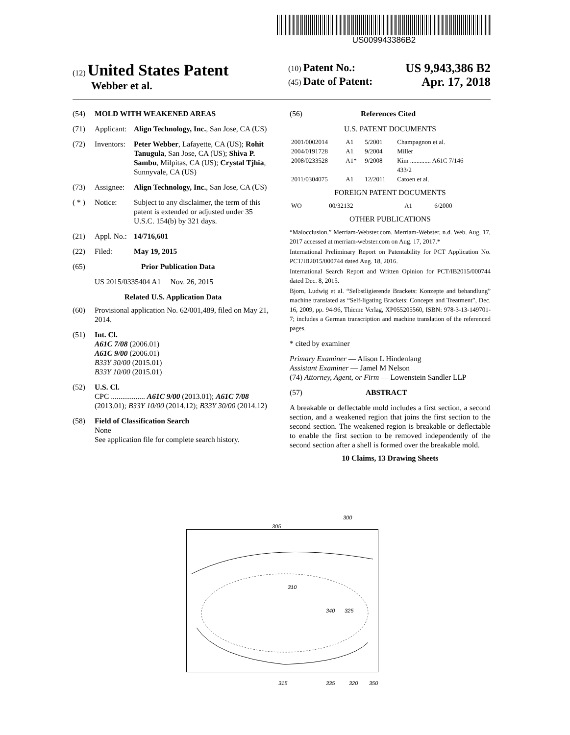US009943386B2
(12) United States Patent
Webber et al.
(10) Patent No.: US 9,943,386 B2
(45) Date of Patent: Apr. 17, 2018
(54) MOLD WITH WEAKENED AREAS
(71) Applicant: Align Technology, Inc., San Jose, CA (US)
(72) Inventors: Peter Webber, Lafayette, CA (US); Rohit Tanugula, San Jose, CA (US); Shiva P. Sambu, Milpitas, CA (US); Crystal Tjhia, Sunnyvale, CA (US)
(73) Assignee: Align Technology, Inc., San Jose, CA (US)
( * ) Notice: Subject to any disclaimer, the term of this patent is extended or adjusted under 35 U.S.C. 154(b) by 321 days.
(21) Appl. No.: 14/716,601
(22) Filed: May 19, 2015
(65) Prior Publication Data
US 2015/0335404 A1 Nov. 26, 2015
Related U.S. Application Data
(60) Provisional application No. 62/001,489, filed on May 21, 2014.
(51) Int. Cl.
A61C 7/08 (2006.01)
A61C 9/00 (2006.01)
B33Y 30/00 (2015.01)
B33Y 10/00 (2015.01)
(52) U.S. Cl.
CPC .................. A61C 9/00 (2013.01); A61C 7/08 (2013.01); B33Y 10/00 (2014.12); B33Y 30/00 (2014.12)
(58) Field of Classification Search
None
See application file for complete search history.
(56) References Cited
U.S. PATENT DOCUMENTS
| 2001/0002014 | A1 | 5/2001 | Champagnon et al. |
| 2004/0191728 | A1 | 9/2004 | Miller |
| 2008/0233528 | A1* | 9/2008 | Kim ............. A61C 7/146 433/2 |
| 2011/0304075 | A1 | 12/2011 | Catoen et al. |
FOREIGN PATENT DOCUMENTS
| WO | 00/32132 | A1 | 6/2000 |
OTHER PUBLICATIONS
“Malocclusion.” Merriam-Webster.com. Merriam-Webster, n.d. Web. Aug. 17, 2017 accessed at merriam-webster.com on Aug. 17, 2017.*
International Preliminary Report on Patentability for PCT Application No. PCT/IB2015/000744 dated Aug. 18, 2016.
International Search Report and Written Opinion for PCT/IB2015/000744 dated Dec. 8, 2015.
Bjorn, Ludwig et al. “Selbstligierende Brackets: Konzepte and behandlung” machine translated as “Self-ligating Brackets: Concepts and Treatment”, Dec. 16, 2009, pp. 94-96, Thieme Verlag, XP055205560, ISBN: 978-3-13-149701-7; includes a German transcription and machine translation of the referenced pages.
* cited by examiner
Primary Examiner — Alison L Hindenlang
Assistant Examiner — Jamel M Nelson
(74) Attorney, Agent, or Firm — Lowenstein Sandler LLP
(57) ABSTRACT
A breakable or deflectable mold includes a first section, a second section, and a weakened region that joins the first section to the second section. The weakened region is breakable or deflectable to enable the first section to be removed independently of the second section after a shell is formed over the breakable mold.
10 Claims, 13 Drawing Sheets
300
305
310
340 325
315 335 320 350